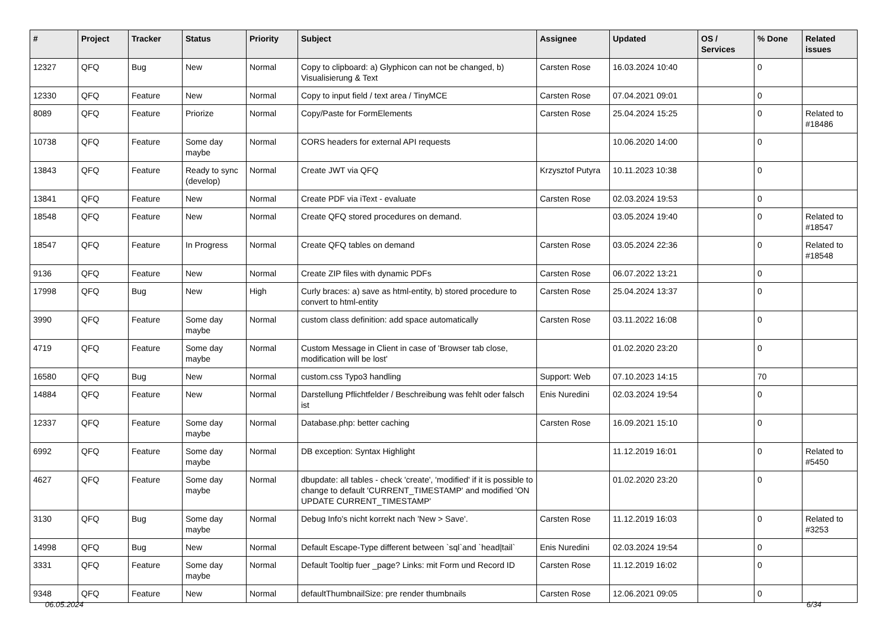| # | Project | Tracker | Status | Priority | Subject | Assignee | Updated | OS / Services | % Done | Related issues |
| --- | --- | --- | --- | --- | --- | --- | --- | --- | --- | --- |
| 12327 | QFQ | Bug | New | Normal | Copy to clipboard: a) Glyphicon can not be changed, b) Visualisierung & Text | Carsten Rose | 16.03.2024 10:40 | | 0 | |
| 12330 | QFQ | Feature | New | Normal | Copy to input field / text area / TinyMCE | Carsten Rose | 07.04.2021 09:01 | | 0 | |
| 8089 | QFQ | Feature | Priorize | Normal | Copy/Paste for FormElements | Carsten Rose | 25.04.2024 15:25 | | 0 | Related to #18486 |
| 10738 | QFQ | Feature | Some day maybe | Normal | CORS headers for external API requests | | 10.06.2020 14:00 | | 0 | |
| 13843 | QFQ | Feature | Ready to sync (develop) | Normal | Create JWT via QFQ | Krzysztof Putyra | 10.11.2023 10:38 | | 0 | |
| 13841 | QFQ | Feature | New | Normal | Create PDF via iText - evaluate | Carsten Rose | 02.03.2024 19:53 | | 0 | |
| 18548 | QFQ | Feature | New | Normal | Create QFQ stored procedures on demand. | | 03.05.2024 19:40 | | 0 | Related to #18547 |
| 18547 | QFQ | Feature | In Progress | Normal | Create QFQ tables on demand | Carsten Rose | 03.05.2024 22:36 | | 0 | Related to #18548 |
| 9136 | QFQ | Feature | New | Normal | Create ZIP files with dynamic PDFs | Carsten Rose | 06.07.2022 13:21 | | 0 | |
| 17998 | QFQ | Bug | New | High | Curly braces: a) save as html-entity, b) stored procedure to convert to html-entity | Carsten Rose | 25.04.2024 13:37 | | 0 | |
| 3990 | QFQ | Feature | Some day maybe | Normal | custom class definition: add space automatically | Carsten Rose | 03.11.2022 16:08 | | 0 | |
| 4719 | QFQ | Feature | Some day maybe | Normal | Custom Message in Client in case of 'Browser tab close, modification will be lost' | | 01.02.2020 23:20 | | 0 | |
| 16580 | QFQ | Bug | New | Normal | custom.css Typo3 handling | Support: Web | 07.10.2023 14:15 | | 70 | |
| 14884 | QFQ | Feature | New | Normal | Darstellung Pflichtfelder / Beschreibung was fehlt oder falsch ist | Enis Nuredini | 02.03.2024 19:54 | | 0 | |
| 12337 | QFQ | Feature | Some day maybe | Normal | Database.php: better caching | Carsten Rose | 16.09.2021 15:10 | | 0 | |
| 6992 | QFQ | Feature | Some day maybe | Normal | DB exception: Syntax Highlight | | 11.12.2019 16:01 | | 0 | Related to #5450 |
| 4627 | QFQ | Feature | Some day maybe | Normal | dbupdate: all tables - check 'create', 'modified' if it is possible to change to default 'CURRENT_TIMESTAMP' and modified 'ON UPDATE CURRENT_TIMESTAMP' | | 01.02.2020 23:20 | | 0 | |
| 3130 | QFQ | Bug | Some day maybe | Normal | Debug Info's nicht korrekt nach 'New > Save'. | Carsten Rose | 11.12.2019 16:03 | | 0 | Related to #3253 |
| 14998 | QFQ | Bug | New | Normal | Default Escape-Type different between `sql`and `head/tail` | Enis Nuredini | 02.03.2024 19:54 | | 0 | |
| 3331 | QFQ | Feature | Some day maybe | Normal | Default Tooltip fuer _page? Links: mit Form und Record ID | Carsten Rose | 11.12.2019 16:02 | | 0 | |
| 9348 | QFQ | Feature | New | Normal | defaultThumbnailSize: pre render thumbnails | Carsten Rose | 12.06.2021 09:05 | | 0 | |
06.05.2024 6/34